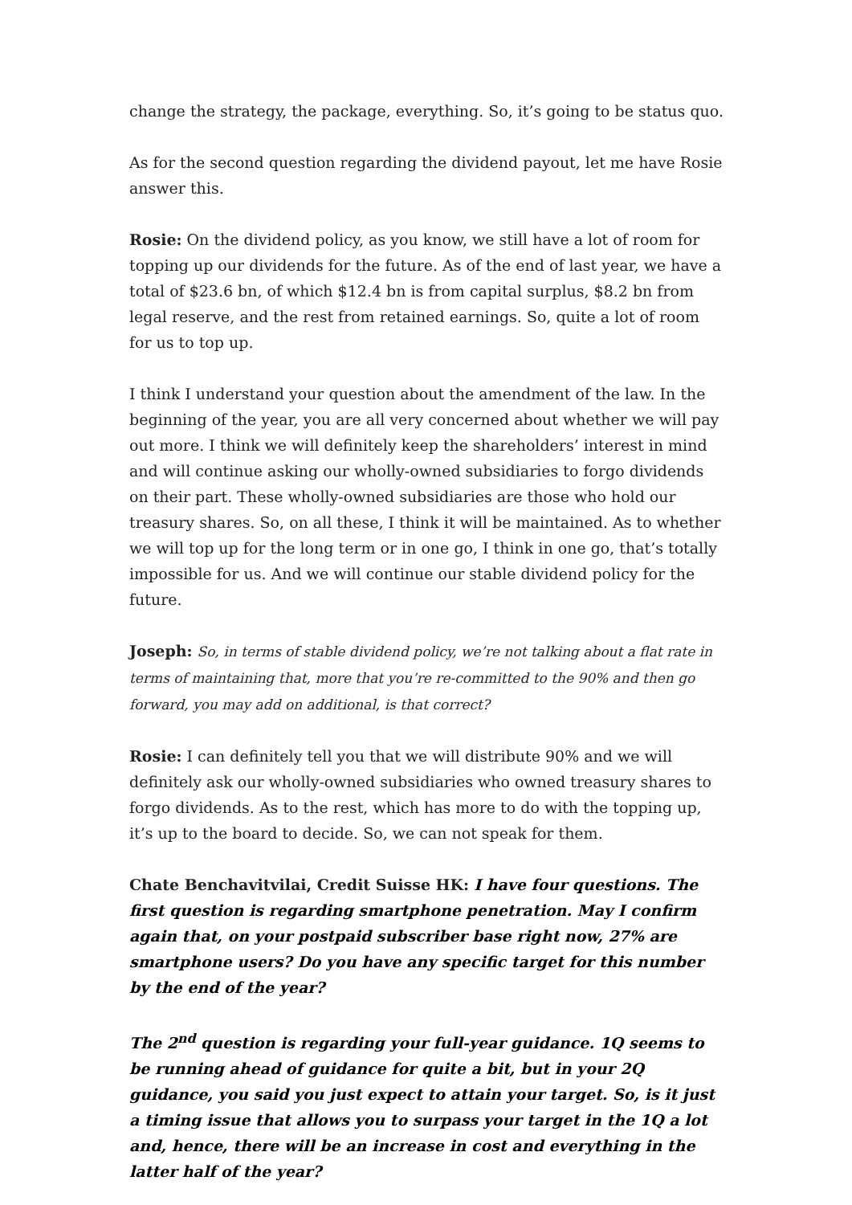change the strategy, the package, everything. So, it’s going to be status quo.
As for the second question regarding the dividend payout, let me have Rosie answer this.
Rosie: On the dividend policy, as you know, we still have a lot of room for topping up our dividends for the future. As of the end of last year, we have a total of $23.6 bn, of which $12.4 bn is from capital surplus, $8.2 bn from legal reserve, and the rest from retained earnings. So, quite a lot of room for us to top up.
I think I understand your question about the amendment of the law. In the beginning of the year, you are all very concerned about whether we will pay out more. I think we will definitely keep the shareholders’ interest in mind and will continue asking our wholly-owned subsidiaries to forgo dividends on their part. These wholly-owned subsidiaries are those who hold our treasury shares. So, on all these, I think it will be maintained. As to whether we will top up for the long term or in one go, I think in one go, that’s totally impossible for us. And we will continue our stable dividend policy for the future.
Joseph: So, in terms of stable dividend policy, we’re not talking about a flat rate in terms of maintaining that, more that you’re re-committed to the 90% and then go forward, you may add on additional, is that correct?
Rosie: I can definitely tell you that we will distribute 90% and we will definitely ask our wholly-owned subsidiaries who owned treasury shares to forgo dividends. As to the rest, which has more to do with the topping up, it’s up to the board to decide. So, we can not speak for them.
Chate Benchavitvilai, Credit Suisse HK: I have four questions. The first question is regarding smartphone penetration. May I confirm again that, on your postpaid subscriber base right now, 27% are smartphone users? Do you have any specific target for this number by the end of the year?
The 2<sup>nd</sup> question is regarding your full-year guidance. 1Q seems to be running ahead of guidance for quite a bit, but in your 2Q guidance, you said you just expect to attain your target. So, is it just a timing issue that allows you to surpass your target in the 1Q a lot and, hence, there will be an increase in cost and everything in the latter half of the year?